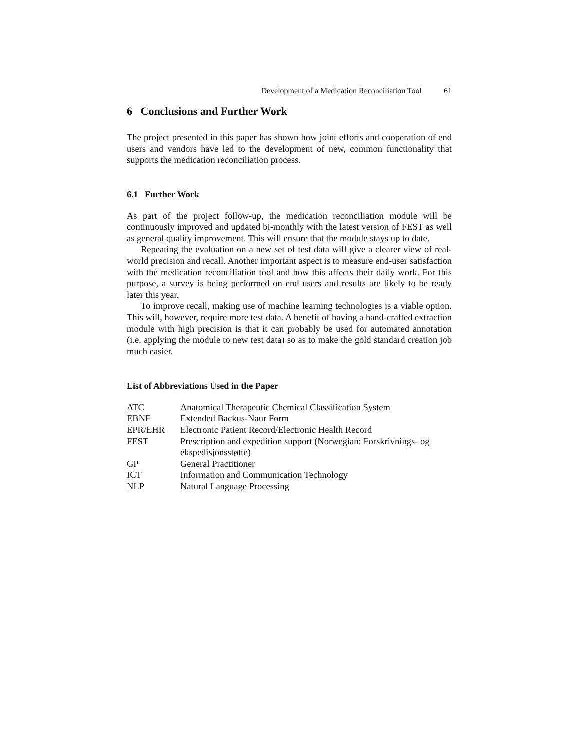Development of a Medication Reconciliation Tool 61
6 Conclusions and Further Work
The project presented in this paper has shown how joint efforts and cooperation of end users and vendors have led to the development of new, common functionality that supports the medication reconciliation process.
6.1 Further Work
As part of the project follow-up, the medication reconciliation module will be continuously improved and updated bi-monthly with the latest version of FEST as well as general quality improvement. This will ensure that the module stays up to date.
Repeating the evaluation on a new set of test data will give a clearer view of real-world precision and recall. Another important aspect is to measure end-user satisfaction with the medication reconciliation tool and how this affects their daily work. For this purpose, a survey is being performed on end users and results are likely to be ready later this year.
To improve recall, making use of machine learning technologies is a viable option. This will, however, require more test data. A benefit of having a hand-crafted extraction module with high precision is that it can probably be used for automated annotation (i.e. applying the module to new test data) so as to make the gold standard creation job much easier.
List of Abbreviations Used in the Paper
| ATC | Anatomical Therapeutic Chemical Classification System |
| EBNF | Extended Backus-Naur Form |
| EPR/EHR | Electronic Patient Record/Electronic Health Record |
| FEST | Prescription and expedition support (Norwegian: Forskrivnings- og ekspedisjonsstøtte) |
| GP | General Practitioner |
| ICT | Information and Communication Technology |
| NLP | Natural Language Processing |